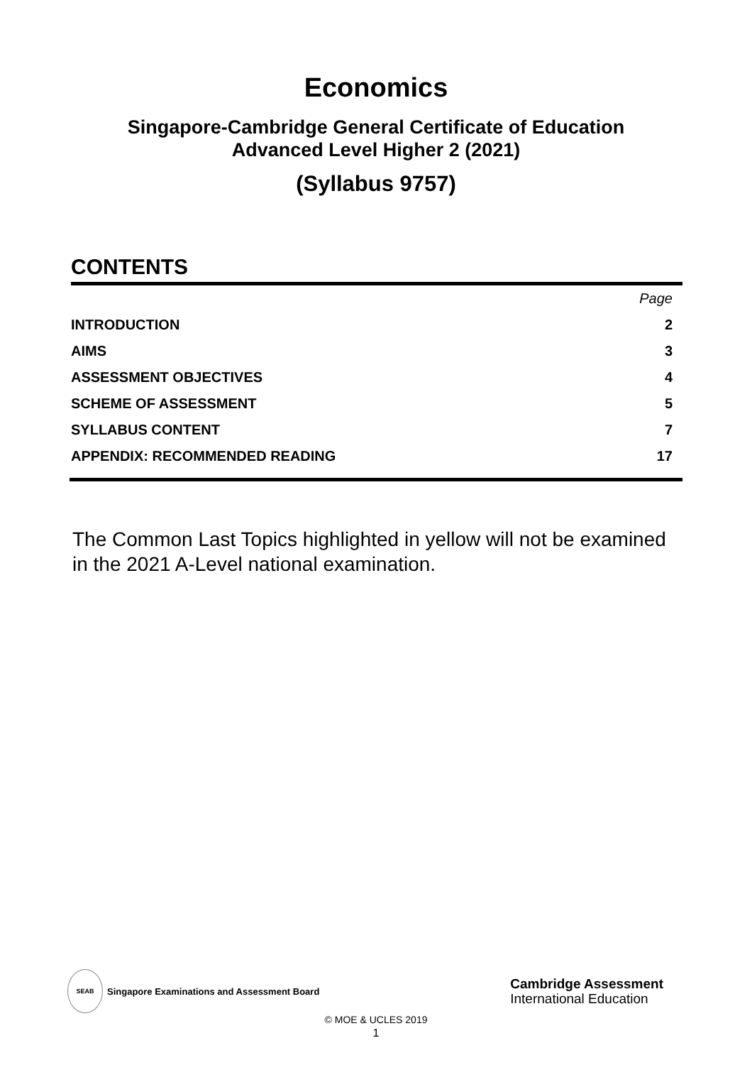Economics
Singapore-Cambridge General Certificate of Education
Advanced Level Higher 2 (2021)
(Syllabus 9757)
CONTENTS
| | Page |
| INTRODUCTION | 2 |
| AIMS | 3 |
| ASSESSMENT OBJECTIVES | 4 |
| SCHEME OF ASSESSMENT | 5 |
| SYLLABUS CONTENT | 7 |
| APPENDIX: RECOMMENDED READING | 17 |
The Common Last Topics highlighted in yellow will not be examined in the 2021 A-Level national examination.
SEAB
Singapore Examinations and Assessment Board
Cambridge Assessment
International Education
© MOE & UCLES 2019
1